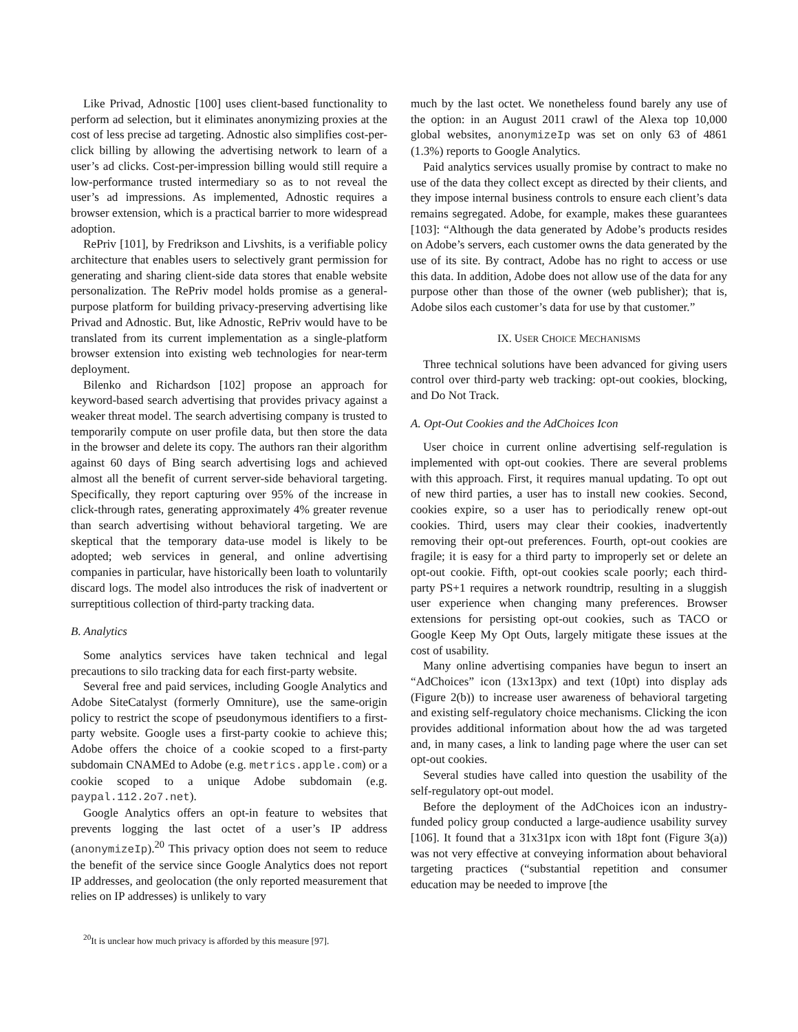Like Privad, Adnostic [100] uses client-based functionality to perform ad selection, but it eliminates anonymizing proxies at the cost of less precise ad targeting. Adnostic also simplifies cost-per-click billing by allowing the advertising network to learn of a user’s ad clicks. Cost-per-impression billing would still require a low-performance trusted intermediary so as to not reveal the user’s ad impressions. As implemented, Adnostic requires a browser extension, which is a practical barrier to more widespread adoption.
RePriv [101], by Fredrikson and Livshits, is a verifiable policy architecture that enables users to selectively grant permission for generating and sharing client-side data stores that enable website personalization. The RePriv model holds promise as a general-purpose platform for building privacy-preserving advertising like Privad and Adnostic. But, like Adnostic, RePriv would have to be translated from its current implementation as a single-platform browser extension into existing web technologies for near-term deployment.
Bilenko and Richardson [102] propose an approach for keyword-based search advertising that provides privacy against a weaker threat model. The search advertising company is trusted to temporarily compute on user profile data, but then store the data in the browser and delete its copy. The authors ran their algorithm against 60 days of Bing search advertising logs and achieved almost all the benefit of current server-side behavioral targeting. Specifically, they report capturing over 95% of the increase in click-through rates, generating approximately 4% greater revenue than search advertising without behavioral targeting. We are skeptical that the temporary data-use model is likely to be adopted; web services in general, and online advertising companies in particular, have historically been loath to voluntarily discard logs. The model also introduces the risk of inadvertent or surreptitious collection of third-party tracking data.
B. Analytics
Some analytics services have taken technical and legal precautions to silo tracking data for each first-party website.
Several free and paid services, including Google Analytics and Adobe SiteCatalyst (formerly Omniture), use the same-origin policy to restrict the scope of pseudonymous identifiers to a first-party website. Google uses a first-party cookie to achieve this; Adobe offers the choice of a cookie scoped to a first-party subdomain CNAMEd to Adobe (e.g. metrics.apple.com) or a cookie scoped to a unique Adobe subdomain (e.g. paypal.112.2o7.net).
Google Analytics offers an opt-in feature to websites that prevents logging the last octet of a user’s IP address (anonymizeIp).<sup>20</sup> This privacy option does not seem to reduce the benefit of the service since Google Analytics does not report IP addresses, and geolocation (the only reported measurement that relies on IP addresses) is unlikely to vary
<sup>20</sup> It is unclear how much privacy is afforded by this measure [97].
much by the last octet. We nonetheless found barely any use of the option: in an August 2011 crawl of the Alexa top 10,000 global websites, anonymizeIp was set on only 63 of 4861 (1.3%) reports to Google Analytics.
Paid analytics services usually promise by contract to make no use of the data they collect except as directed by their clients, and they impose internal business controls to ensure each client’s data remains segregated. Adobe, for example, makes these guarantees [103]: “Although the data generated by Adobe’s products resides on Adobe’s servers, each customer owns the data generated by the use of its site. By contract, Adobe has no right to access or use this data. In addition, Adobe does not allow use of the data for any purpose other than those of the owner (web publisher); that is, Adobe silos each customer’s data for use by that customer.”
IX. USER CHOICE MECHANISMS
Three technical solutions have been advanced for giving users control over third-party web tracking: opt-out cookies, blocking, and Do Not Track.
A. Opt-Out Cookies and the AdChoices Icon
User choice in current online advertising self-regulation is implemented with opt-out cookies. There are several problems with this approach. First, it requires manual updating. To opt out of new third parties, a user has to install new cookies. Second, cookies expire, so a user has to periodically renew opt-out cookies. Third, users may clear their cookies, inadvertently removing their opt-out preferences. Fourth, opt-out cookies are fragile; it is easy for a third party to improperly set or delete an opt-out cookie. Fifth, opt-out cookies scale poorly; each third-party PS+1 requires a network roundtrip, resulting in a sluggish user experience when changing many preferences. Browser extensions for persisting opt-out cookies, such as TACO or Google Keep My Opt Outs, largely mitigate these issues at the cost of usability.
Many online advertising companies have begun to insert an “AdChoices” icon (13x13px) and text (10pt) into display ads (Figure 2(b)) to increase user awareness of behavioral targeting and existing self-regulatory choice mechanisms. Clicking the icon provides additional information about how the ad was targeted and, in many cases, a link to landing page where the user can set opt-out cookies.
Several studies have called into question the usability of the self-regulatory opt-out model.
Before the deployment of the AdChoices icon an industry-funded policy group conducted a large-audience usability survey [106]. It found that a 31x31px icon with 18pt font (Figure 3(a)) was not very effective at conveying information about behavioral targeting practices (“substantial repetition and consumer education may be needed to improve [the